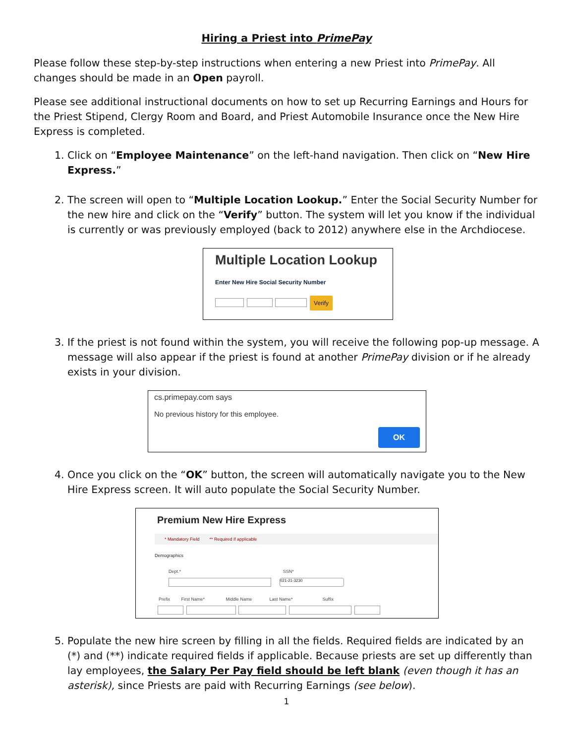Hiring a Priest into PrimePay
Please follow these step-by-step instructions when entering a new Priest into PrimePay. All changes should be made in an Open payroll.
Please see additional instructional documents on how to set up Recurring Earnings and Hours for the Priest Stipend, Clergy Room and Board, and Priest Automobile Insurance once the New Hire Express is completed.
1. Click on “Employee Maintenance” on the left-hand navigation. Then click on “New Hire Express.”
2. The screen will open to “Multiple Location Lookup.” Enter the Social Security Number for the new hire and click on the “Verify” button. The system will let you know if the individual is currently or was previously employed (back to 2012) anywhere else in the Archdiocese.
Multiple Location Lookup
Enter New Hire Social Security Number
Verify
3. If the priest is not found within the system, you will receive the following pop-up message. A message will also appear if the priest is found at another PrimePay division or if he already exists in your division.
cs.primepay.com says
No previous history for this employee.
OK
4. Once you click on the “OK” button, the screen will automatically navigate you to the New Hire Express screen. It will auto populate the Social Security Number.
Premium New Hire Express
* Mandatory Field ** Required if applicable
Demographics
Dept.* SSN*
021-21-3230
Prefix First Name* Middle Name Last Name* Suffix
5. Populate the new hire screen by filling in all the fields. Required fields are indicated by an (*) and (**) indicate required fields if applicable. Because priests are set up differently than lay employees, the Salary Per Pay field should be left blank (even though it has an asterisk), since Priests are paid with Recurring Earnings (see below).
1